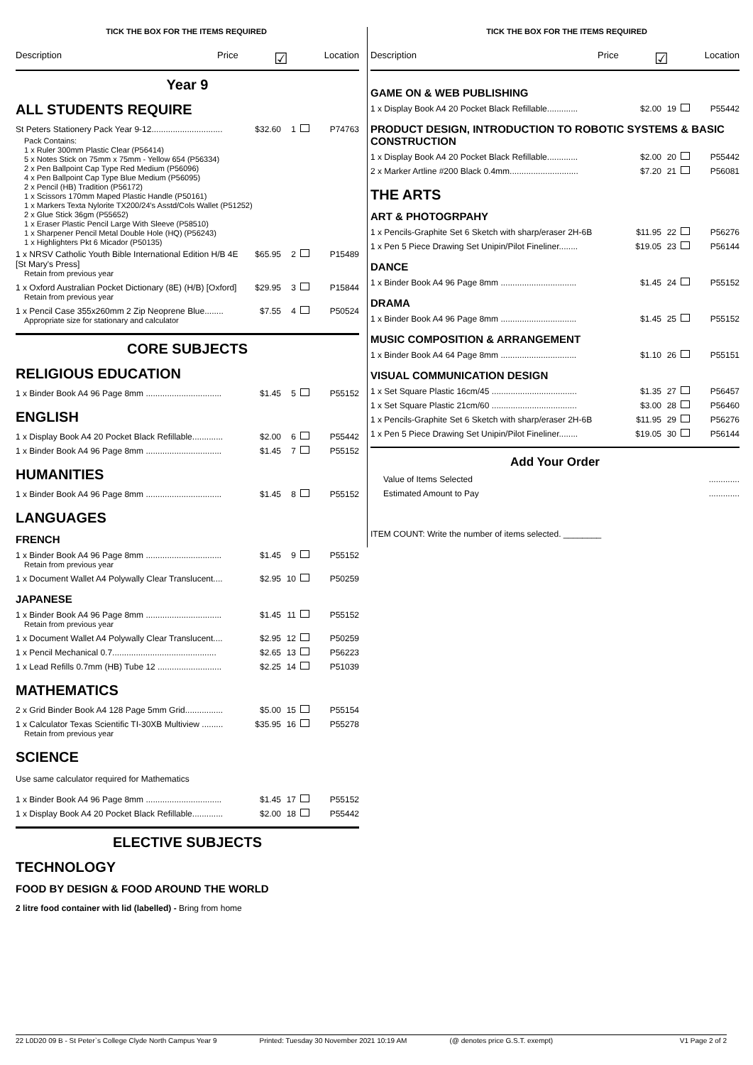TICK THE BOX FOR THE ITEMS REQUIRED
Description Price ☑ Location
Year 9
ALL STUDENTS REQUIRE
| St Peters Stationery Pack Year 9-12.............................. | $32.60 | 1 | P74763 |
Pack Contains:
1 x Ruler 300mm Plastic Clear (P56414)
5 x Notes Stick on 75mm x 75mm - Yellow 654 (P56334)
2 x Pen Ballpoint Cap Type Red Medium (P56096)
4 x Pen Ballpoint Cap Type Blue Medium (P56095)
2 x Pencil (HB) Tradition (P56172)
1 x Scissors 170mm Maped Plastic Handle (P50161)
1 x Markers Texta Nylorite TX200/24's Asstd/Cols Wallet (P51252)
2 x Glue Stick 36gm (P55652)
1 x Eraser Plastic Pencil Large With Sleeve (P58510)
1 x Sharpener Pencil Metal Double Hole (HQ) (P56243)
1 x Highlighters Pkt 6 Micador (P50135)
| 1 x NRSV Catholic Youth Bible International Edition H/B 4E [St Mary's Press] Retain from previous year | $65.95 | 2 | P15489 |
| 1 x Oxford Australian Pocket Dictionary (8E) (H/B) [Oxford] Retain from previous year | $29.95 | 3 | P15844 |
| 1 x Pencil Case 355x260mm 2 Zip Neoprene Blue........ Appropriate size for stationary and calculator | $7.55 | 4 | P50524 |
CORE SUBJECTS
RELIGIOUS EDUCATION
| 1 x Binder Book A4 96 Page 8mm ................................ | $1.45 | 5 | P55152 |
ENGLISH
| 1 x Display Book A4 20 Pocket Black Refillable............. | $2.00 | 6 | P55442 |
| 1 x Binder Book A4 96 Page 8mm ................................ | $1.45 | 7 | P55152 |
HUMANITIES
| 1 x Binder Book A4 96 Page 8mm ................................ | $1.45 | 8 | P55152 |
LANGUAGES
FRENCH
| 1 x Binder Book A4 96 Page 8mm ................................ Retain from previous year | $1.45 | 9 | P55152 |
| 1 x Document Wallet A4 Polywally Clear Translucent.... | $2.95 | 10 | P50259 |
JAPANESE
| 1 x Binder Book A4 96 Page 8mm ................................ Retain from previous year | $1.45 | 11 | P55152 |
| 1 x Document Wallet A4 Polywally Clear Translucent.... | $2.95 | 12 | P50259 |
| 1 x Pencil Mechanical 0.7............................................ | $2.65 | 13 | P56223 |
| 1 x Lead Refills 0.7mm (HB) Tube 12 ........................... | $2.25 | 14 | P51039 |
MATHEMATICS
| 2 x Grid Binder Book A4 128 Page 5mm Grid................ | $5.00 | 15 | P55154 |
| 1 x Calculator Texas Scientific TI-30XB Multiview ......... Retain from previous year | $35.95 | 16 | P55278 |
SCIENCE
Use same calculator required for Mathematics
| 1 x Binder Book A4 96 Page 8mm ................................ | $1.45 | 17 | P55152 |
| 1 x Display Book A4 20 Pocket Black Refillable............. | $2.00 | 18 | P55442 |
ELECTIVE SUBJECTS
TECHNOLOGY
FOOD BY DESIGN & FOOD AROUND THE WORLD
2 litre food container with lid (labelled) - Bring from home
TICK THE BOX FOR THE ITEMS REQUIRED
Description Price ☑ Location
GAME ON & WEB PUBLISHING
| 1 x Display Book A4 20 Pocket Black Refillable............. | $2.00 | 19 | P55442 |
PRODUCT DESIGN, INTRODUCTION TO ROBOTIC SYSTEMS & BASIC CONSTRUCTION
| 1 x Display Book A4 20 Pocket Black Refillable............. | $2.00 | 20 | P55442 |
| 2 x Marker Artline #200 Black 0.4mm............................. | $7.20 | 21 | P56081 |
THE ARTS
ART & PHOTOGRPAHY
| 1 x Pencils-Graphite Set 6 Sketch with sharp/eraser 2H-6B | $11.95 | 22 | P56276 |
| 1 x Pen 5 Piece Drawing Set Unipin/Pilot Fineliner........ | $19.05 | 23 | P56144 |
DANCE
| 1 x Binder Book A4 96 Page 8mm ................................ | $1.45 | 24 | P55152 |
DRAMA
| 1 x Binder Book A4 96 Page 8mm ................................ | $1.45 | 25 | P55152 |
MUSIC COMPOSITION & ARRANGEMENT
| 1 x Binder Book A4 64 Page 8mm ................................ | $1.10 | 26 | P55151 |
VISUAL COMMUNICATION DESIGN
| 1 x Set Square Plastic 16cm/45 .................................... | $1.35 | 27 | P56457 |
| 1 x Set Square Plastic 21cm/60 .................................... | $3.00 | 28 | P56460 |
| 1 x Pencils-Graphite Set 6 Sketch with sharp/eraser 2H-6B | $11.95 | 29 | P56276 |
| 1 x Pen 5 Piece Drawing Set Unipin/Pilot Fineliner........ | $19.05 | 30 | P56144 |
Add Your Order
| Value of Items Selected | ............. |
| Estimated Amount to Pay | ............. |
ITEM COUNT: Write the number of items selected. ________
22 L0D20 09 B - St Peter`s College Clyde North Campus Year 9 Printed: Tuesday 30 November 2021 10:19 AM (@ denotes price G.S.T. exempt) V1 Page 2 of 2